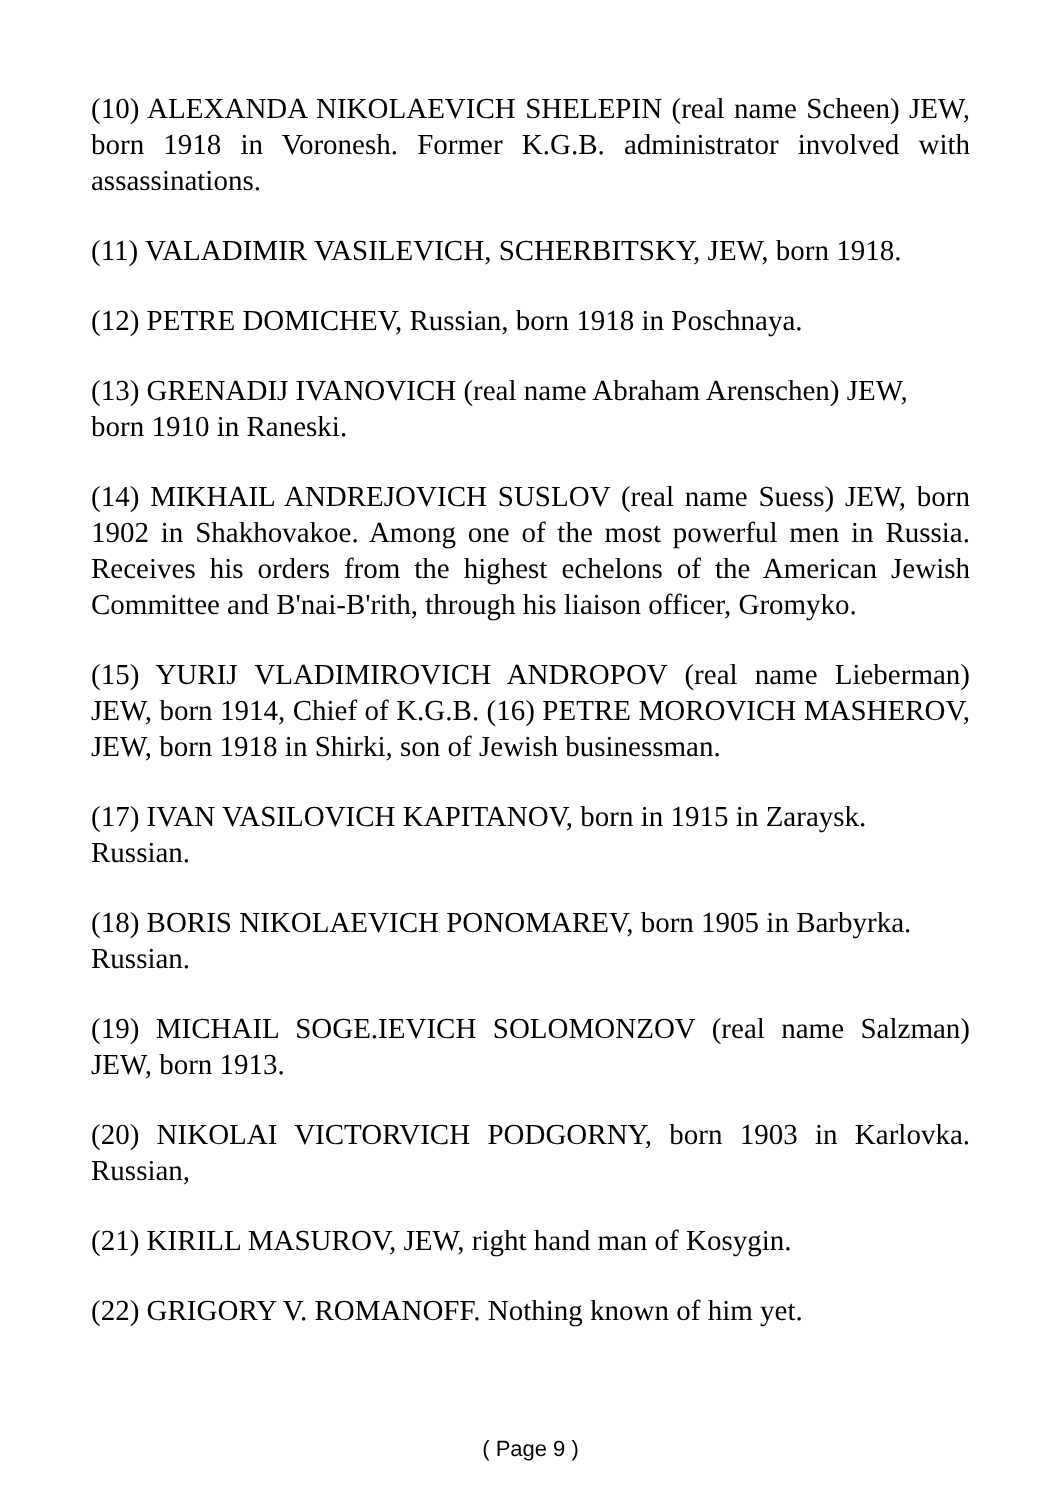(10) ALEXANDA NIKOLAEVICH SHELEPIN (real name Scheen) JEW, born 1918 in Voronesh. Former K.G.B. administrator involved with assassinations.
(11) VALADIMIR VASILEVICH, SCHERBITSKY, JEW, born 1918.
(12) PETRE DOMICHEV, Russian, born 1918 in Poschnaya.
(13) GRENADIJ IVANOVICH (real name Abraham Arenschen) JEW,
born 1910 in Raneski.
(14) MIKHAIL ANDREJOVICH SUSLOV (real name Suess) JEW, born 1902 in Shakhovakoe. Among one of the most powerful men in Russia. Receives his orders from the highest echelons of the American Jewish Committee and B'nai-B'rith, through his liaison officer, Gromyko.
(15) YURIJ VLADIMIROVICH ANDROPOV (real name Lieberman) JEW, born 1914, Chief of K.G.B. (16) PETRE MOROVICH MASHEROV, JEW, born 1918 in Shirki, son of Jewish businessman.
(17) IVAN VASILOVICH KAPITANOV, born in 1915 in Zaraysk.
Russian.
(18) BORIS NIKOLAEVICH PONOMAREV, born 1905 in Barbyrka.
Russian.
(19) MICHAIL SOGE.IEVICH SOLOMONZOV (real name Salzman) JEW, born 1913.
(20) NIKOLAI VICTORVICH PODGORNY, born 1903 in Karlovka. Russian,
(21) KIRILL MASUROV, JEW, right hand man of Kosygin.
(22) GRIGORY V. ROMANOFF. Nothing known of him yet.
( Page 9 )